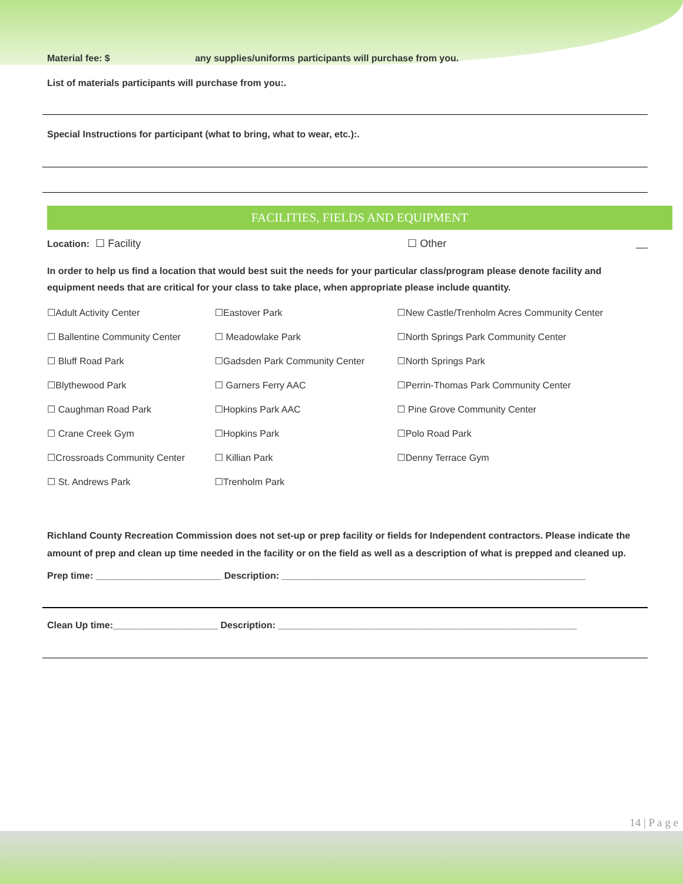Material fee: $ any supplies/uniforms participants will purchase from you.
List of materials participants will purchase from you:.
Special Instructions for participant (what to bring, what to wear, etc.):.
FACILITIES, FIELDS AND EQUIPMENT
Location: ☐ Facility ☐ Other __
In order to help us find a location that would best suit the needs for your particular class/program please denote facility and equipment needs that are critical for your class to take place, when appropriate please include quantity.
| ☐Adult Activity Center | ☐Eastover Park | ☐New Castle/Trenholm Acres Community Center |
| ☐ Ballentine Community Center | ☐ Meadowlake Park | ☐North Springs Park Community Center |
| ☐ Bluff Road Park | ☐Gadsden Park Community Center | ☐North Springs Park |
| ☐Blythewood Park | ☐ Garners Ferry AAC | ☐Perrin-Thomas Park Community Center |
| ☐ Caughman Road Park | ☐Hopkins Park AAC | ☐ Pine Grove Community Center |
| ☐ Crane Creek Gym | ☐Hopkins Park | ☐Polo Road Park |
| ☐Crossroads Community Center | ☐ Killian Park | ☐Denny Terrace Gym |
| ☐ St. Andrews Park | ☐Trenholm Park | |
Richland County Recreation Commission does not set-up or prep facility or fields for Independent contractors. Please indicate the amount of prep and clean up time needed in the facility or on the field as well as a description of what is prepped and cleaned up.
Prep time: ________________________ Description: __________________________________________________________
Clean Up time:____________________ Description: _________________________________________________________
14 | P a g e